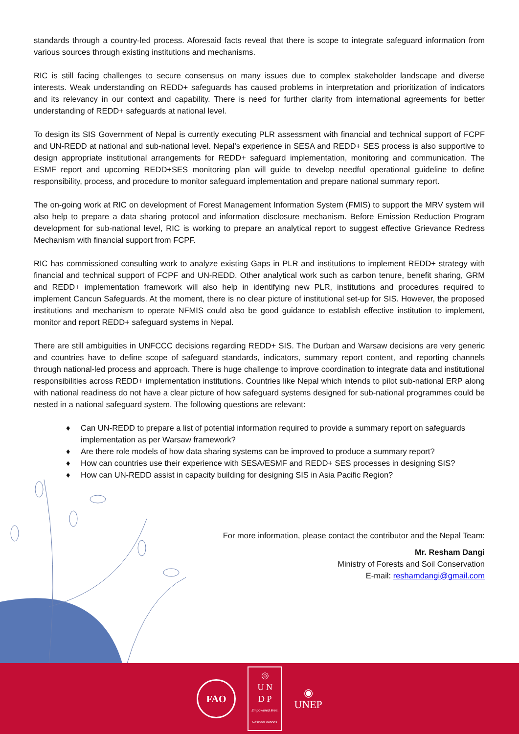standards through a country-led process. Aforesaid facts reveal that there is scope to integrate safeguard information from various sources through existing institutions and mechanisms.
RIC is still facing challenges to secure consensus on many issues due to complex stakeholder landscape and diverse interests. Weak understanding on REDD+ safeguards has caused problems in interpretation and prioritization of indicators and its relevancy in our context and capability. There is need for further clarity from international agreements for better understanding of REDD+ safeguards at national level.
To design its SIS Government of Nepal is currently executing PLR assessment with financial and technical support of FCPF and UN-REDD at national and sub-national level. Nepal’s experience in SESA and REDD+ SES process is also supportive to design appropriate institutional arrangements for REDD+ safeguard implementation, monitoring and communication. The ESMF report and upcoming REDD+SES monitoring plan will guide to develop needful operational guideline to define responsibility, process, and procedure to monitor safeguard implementation and prepare national summary report.
The on-going work at RIC on development of Forest Management Information System (FMIS) to support the MRV system will also help to prepare a data sharing protocol and information disclosure mechanism. Before Emission Reduction Program development for sub-national level, RIC is working to prepare an analytical report to suggest effective Grievance Redress Mechanism with financial support from FCPF.
RIC has commissioned consulting work to analyze existing Gaps in PLR and institutions to implement REDD+ strategy with financial and technical support of FCPF and UN-REDD. Other analytical work such as carbon tenure, benefit sharing, GRM and REDD+ implementation framework will also help in identifying new PLR, institutions and procedures required to implement Cancun Safeguards. At the moment, there is no clear picture of institutional set-up for SIS. However, the proposed institutions and mechanism to operate NFMIS could also be good guidance to establish effective institution to implement, monitor and report REDD+ safeguard systems in Nepal.
There are still ambiguities in UNFCCC decisions regarding REDD+ SIS. The Durban and Warsaw decisions are very generic and countries have to define scope of safeguard standards, indicators, summary report content, and reporting channels through national-led process and approach. There is huge challenge to improve coordination to integrate data and institutional responsibilities across REDD+ implementation institutions. Countries like Nepal which intends to pilot sub-national ERP along with national readiness do not have a clear picture of how safeguard systems designed for sub-national programmes could be nested in a national safeguard system. The following questions are relevant:
♦ Can UN-REDD to prepare a list of potential information required to provide a summary report on safeguards implementation as per Warsaw framework?
♦ Are there role models of how data sharing systems can be improved to produce a summary report?
♦ How can countries use their experience with SESA/ESMF and REDD+ SES processes in designing SIS?
♦ How can UN-REDD assist in capacity building for designing SIS in Asia Pacific Region?
For more information, please contact the contributor and the Nepal Team:
Mr. Resham Dangi
Ministry of Forests and Soil Conservation
E-mail: reshamdangi@gmail.com
FAO
◎
U N
D P
Empowered lives.
Resilient nations.
◉
UNEP